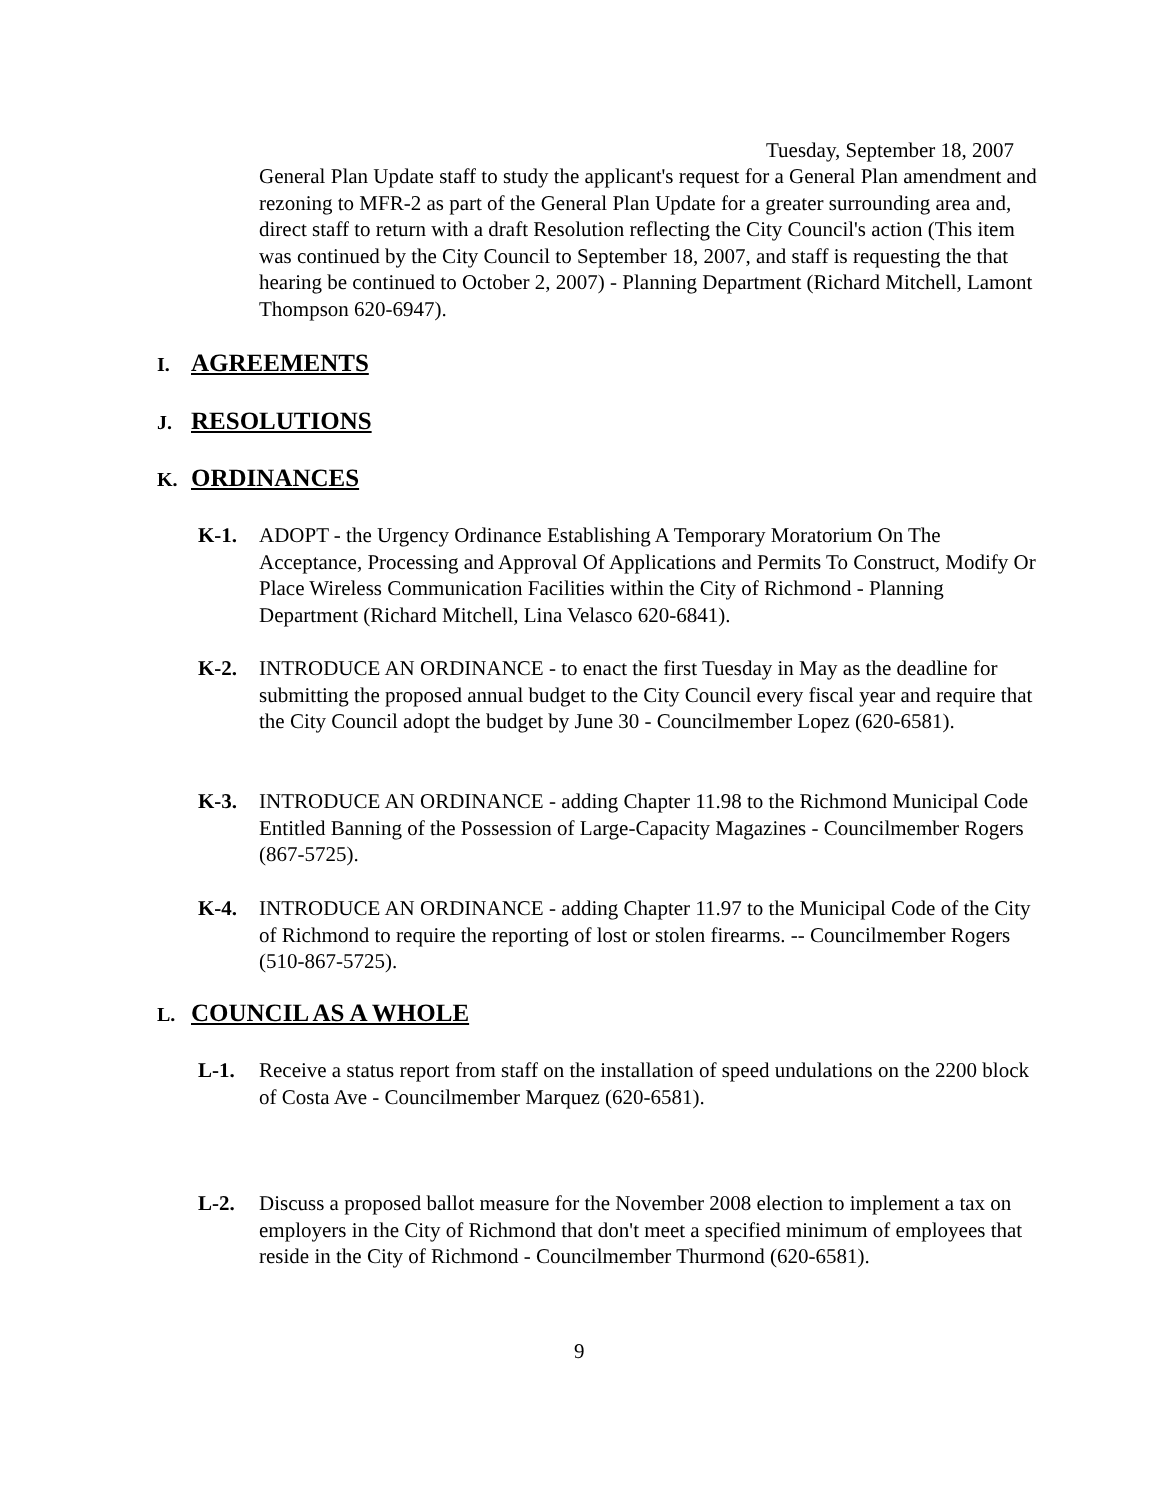Tuesday, September 18, 2007
General Plan Update staff to study the applicant's request for a General Plan amendment and rezoning to MFR-2 as part of the General Plan Update for a greater surrounding area and, direct staff to return with a draft Resolution reflecting the City Council's action (This item was continued by the City Council to September 18, 2007, and staff is requesting the that hearing be continued to October 2, 2007) - Planning Department (Richard Mitchell, Lamont Thompson 620-6947).
I. AGREEMENTS
J. RESOLUTIONS
K. ORDINANCES
K-1. ADOPT - the Urgency Ordinance Establishing A Temporary Moratorium On The Acceptance, Processing and Approval Of Applications and Permits To Construct, Modify Or Place Wireless Communication Facilities within the City of Richmond - Planning Department (Richard Mitchell, Lina Velasco 620-6841).
K-2. INTRODUCE AN ORDINANCE - to enact the first Tuesday in May as the deadline for submitting the proposed annual budget to the City Council every fiscal year and require that the City Council adopt the budget by June 30 - Councilmember Lopez (620-6581).
K-3. INTRODUCE AN ORDINANCE - adding Chapter 11.98 to the Richmond Municipal Code Entitled Banning of the Possession of Large-Capacity Magazines - Councilmember Rogers (867-5725).
K-4. INTRODUCE AN ORDINANCE - adding Chapter 11.97 to the Municipal Code of the City of Richmond to require the reporting of lost or stolen firearms. -- Councilmember Rogers (510-867-5725).
L. COUNCIL AS A WHOLE
L-1. Receive a status report from staff on the installation of speed undulations on the 2200 block of Costa Ave - Councilmember Marquez (620-6581).
L-2. Discuss a proposed ballot measure for the November 2008 election to implement a tax on employers in the City of Richmond that don't meet a specified minimum of employees that reside in the City of Richmond - Councilmember Thurmond (620-6581).
9